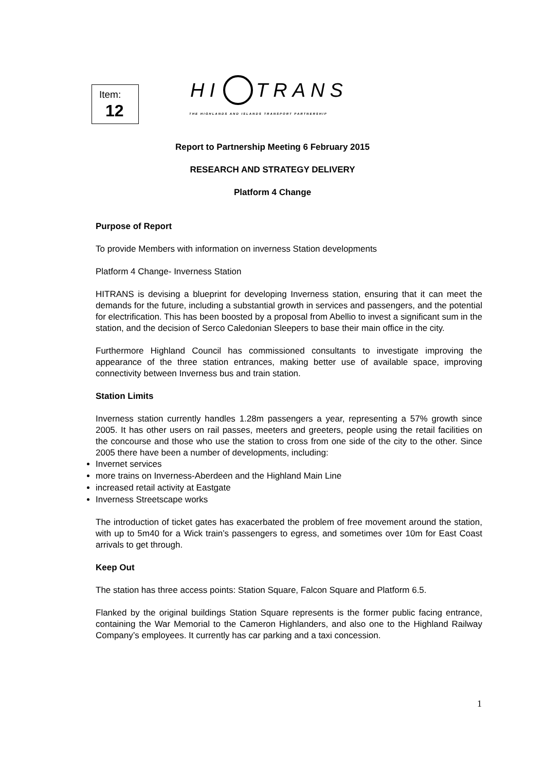Item:
12
HI TRANS
THE HIGHLANDS AND ISLANDS TRANSPORT PARTNERSHIP
Report to Partnership Meeting 6 February 2015
RESEARCH AND STRATEGY DELIVERY
Platform 4 Change
Purpose of Report
To provide Members with information on inverness Station developments
Platform 4 Change- Inverness Station
HITRANS is devising a blueprint for developing Inverness station, ensuring that it can meet the demands for the future, including a substantial growth in services and passengers, and the potential for electrification. This has been boosted by a proposal from Abellio to invest a significant sum in the station, and the decision of Serco Caledonian Sleepers to base their main office in the city.
Furthermore Highland Council has commissioned consultants to investigate improving the appearance of the three station entrances, making better use of available space, improving connectivity between Inverness bus and train station.
Station Limits
Inverness station currently handles 1.28m passengers a year, representing a 57% growth since 2005. It has other users on rail passes, meeters and greeters, people using the retail facilities on the concourse and those who use the station to cross from one side of the city to the other. Since 2005 there have been a number of developments, including:
Invernet services
more trains on Inverness-Aberdeen and the Highland Main Line
increased retail activity at Eastgate
Inverness Streetscape works
The introduction of ticket gates has exacerbated the problem of free movement around the station, with up to 5m40 for a Wick train’s passengers to egress, and sometimes over 10m for East Coast arrivals to get through.
Keep Out
The station has three access points: Station Square, Falcon Square and Platform 6.5.
Flanked by the original buildings Station Square represents is the former public facing entrance, containing the War Memorial to the Cameron Highlanders, and also one to the Highland Railway Company’s employees. It currently has car parking and a taxi concession.
1